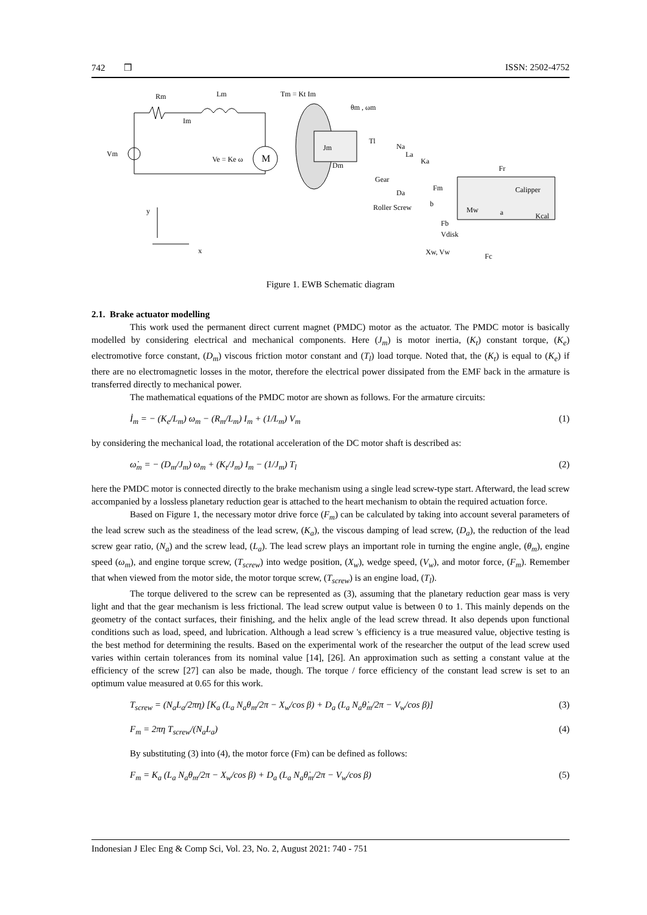742 ❒ ISSN: 2502-4752
M
Rm
Lm
Im
Vm
Ve = Ke ω
Tm = Kt Im
Jm
Dm
θm , ωm
Tl
Na
La
Ka
Gear
Da
Fm
Roller Screw
b
Calipper
Mw
a
Kcal
Fr
Fb
Vdisk
Xw, Vw
Fc
y
x
Figure 1. EWB Schematic diagram
2.1. Brake actuator modelling
This work used the permanent direct current magnet (PMDC) motor as the actuator. The PMDC motor is basically modelled by considering electrical and mechanical components. Here (J<sub>m</sub>) is motor inertia, (K<sub>t</sub>) constant torque, (K<sub>e</sub>) electromotive force constant, (D<sub>m</sub>) viscous friction motor constant and (T<sub>l</sub>) load torque. Noted that, the (K<sub>t</sub>) is equal to (K<sub>e</sub>) if there are no electromagnetic losses in the motor, therefore the electrical power dissipated from the EMF back in the armature is transferred directly to mechanical power.
The mathematical equations of the PMDC motor are shown as follows. For the armature circuits:
İ<sub>m</sub> = − (K<sub>e</sub>/L<sub>m</sub>) ω<sub>m</sub> − (R<sub>m</sub>/L<sub>m</sub>) I<sub>m</sub> + (1/L<sub>m</sub>) V<sub>m</sub> (1)
by considering the mechanical load, the rotational acceleration of the DC motor shaft is described as:
ω̇<sub>m</sub> = − (D<sub>m</sub>/J<sub>m</sub>) ω<sub>m</sub> + (K<sub>t</sub>/J<sub>m</sub>) I<sub>m</sub> − (1/J<sub>m</sub>) T<sub>l</sub> (2)
here the PMDC motor is connected directly to the brake mechanism using a single lead screw-type start. Afterward, the lead screw accompanied by a lossless planetary reduction gear is attached to the heart mechanism to obtain the required actuation force.
Based on Figure 1, the necessary motor drive force (F<sub>m</sub>) can be calculated by taking into account several parameters of the lead screw such as the steadiness of the lead screw, (K<sub>a</sub>), the viscous damping of lead screw, (D<sub>a</sub>), the reduction of the lead screw gear ratio, (N<sub>a</sub>) and the screw lead, (L<sub>a</sub>). The lead screw plays an important role in turning the engine angle, (θ<sub>m</sub>), engine speed (ω<sub>m</sub>), and engine torque screw, (T<sub>screw</sub>) into wedge position, (X<sub>w</sub>), wedge speed, (V<sub>w</sub>), and motor force, (F<sub>m</sub>). Remember that when viewed from the motor side, the motor torque screw, (T<sub>screw</sub>) is an engine load, (T<sub>l</sub>).
The torque delivered to the screw can be represented as (3), assuming that the planetary reduction gear mass is very light and that the gear mechanism is less frictional. The lead screw output value is between 0 to 1. This mainly depends on the geometry of the contact surfaces, their finishing, and the helix angle of the lead screw thread. It also depends upon functional conditions such as load, speed, and lubrication. Although a lead screw 's efficiency is a true measured value, objective testing is the best method for determining the results. Based on the experimental work of the researcher the output of the lead screw used varies within certain tolerances from its nominal value [14], [26]. An approximation such as setting a constant value at the efficiency of the screw [27] can also be made, though. The torque / force efficiency of the constant lead screw is set to an optimum value measured at 0.65 for this work.
T<sub>screw</sub> = (N<sub>a</sub>L<sub>a</sub>/2πη) [K<sub>a</sub> (L<sub>a</sub> N<sub>a</sub>θ<sub>m</sub>/2π − X<sub>w</sub>/cos β) + D<sub>a</sub> (L<sub>a</sub> N<sub>a</sub>θ̇<sub>m</sub>/2π − V<sub>w</sub>/cos β)] (3)
F<sub>m</sub> = 2πη T<sub>screw</sub>/(N<sub>a</sub>L<sub>a</sub>) (4)
By substituting (3) into (4), the motor force (Fm) can be defined as follows:
F<sub>m</sub> = K<sub>a</sub> (L<sub>a</sub> N<sub>a</sub>θ<sub>m</sub>/2π − X<sub>w</sub>/cos β) + D<sub>a</sub> (L<sub>a</sub> N<sub>a</sub>θ̇<sub>m</sub>/2π − V<sub>w</sub>/cos β) (5)
Indonesian J Elec Eng & Comp Sci, Vol. 23, No. 2, August 2021: 740 - 751